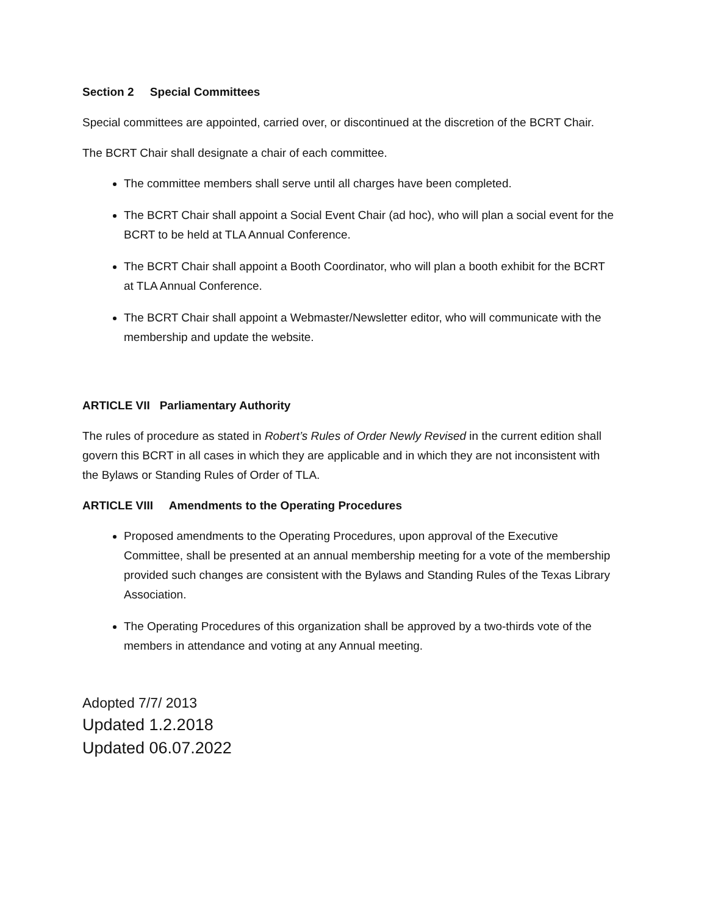Section 2 Special Committees
Special committees are appointed, carried over, or discontinued at the discretion of the BCRT Chair.
The BCRT Chair shall designate a chair of each committee.
The committee members shall serve until all charges have been completed.
The BCRT Chair shall appoint a Social Event Chair (ad hoc), who will plan a social event for the BCRT to be held at TLA Annual Conference.
The BCRT Chair shall appoint a Booth Coordinator, who will plan a booth exhibit for the BCRT at TLA Annual Conference.
The BCRT Chair shall appoint a Webmaster/Newsletter editor, who will communicate with the membership and update the website.
ARTICLE VII Parliamentary Authority
The rules of procedure as stated in Robert’s Rules of Order Newly Revised in the current edition shall govern this BCRT in all cases in which they are applicable and in which they are not inconsistent with the Bylaws or Standing Rules of Order of TLA.
ARTICLE VIII Amendments to the Operating Procedures
Proposed amendments to the Operating Procedures, upon approval of the Executive Committee, shall be presented at an annual membership meeting for a vote of the membership provided such changes are consistent with the Bylaws and Standing Rules of the Texas Library Association.
The Operating Procedures of this organization shall be approved by a two-thirds vote of the members in attendance and voting at any Annual meeting.
Adopted 7/7/ 2013
Updated 1.2.2018
Updated 06.07.2022